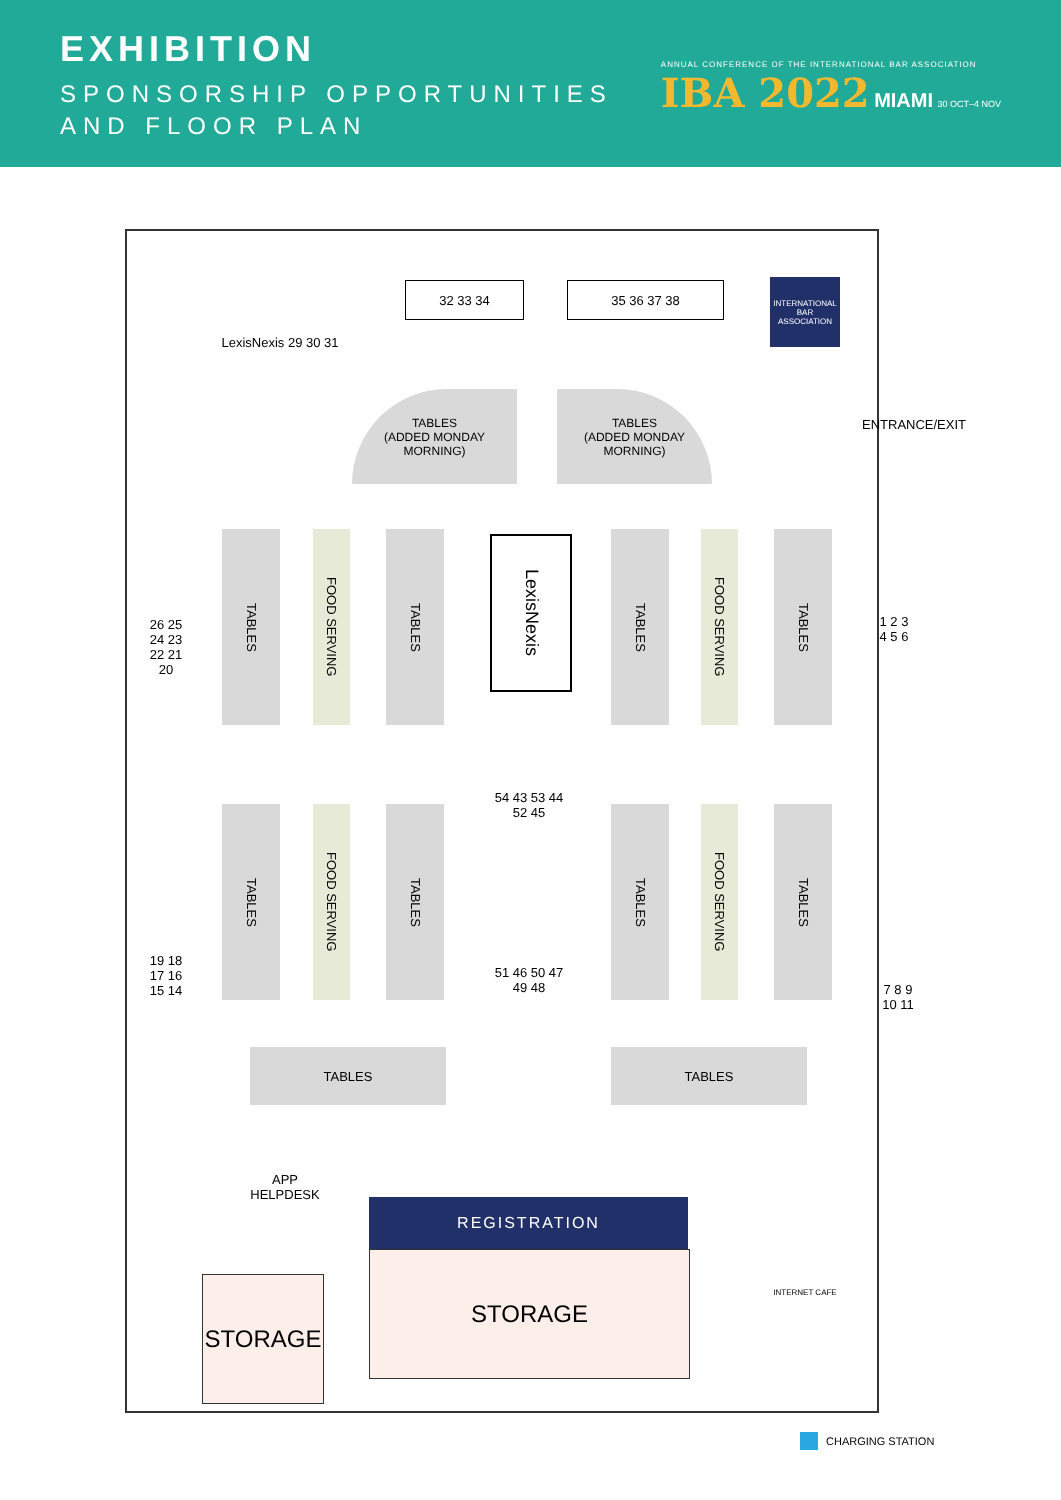EXHIBITION
SPONSORSHIP OPPORTUNITIES
AND FLOOR PLAN
ANNUAL CONFERENCE OF THE INTERNATIONAL BAR ASSOCIATION
IBA 2022 MIAMI 30 OCT–4 NOV
32 33 34 35 36 37 38
LexisNexis 29 30 31
INTERNATIONAL BAR ASSOCIATION
ENTRANCE/EXIT
TABLES
(ADDED MONDAY MORNING)
TABLES
(ADDED MONDAY MORNING)
26 25 24 23 22 21 20
TABLES
FOOD SERVING
TABLES
LexisNexis
TABLES
FOOD SERVING
TABLES
1 2 3 4 5 6
54 43 53 44 52 45
51 46 50 47 49 48
19 18 17 16 15 14
TABLES
FOOD SERVING
TABLES
TABLES
FOOD SERVING
TABLES
7 8 9 10 11
TABLES TABLES
APP HELPDESK
REGISTRATION
STORAGE
STORAGE INTERNET CAFE
CHARGING STATION